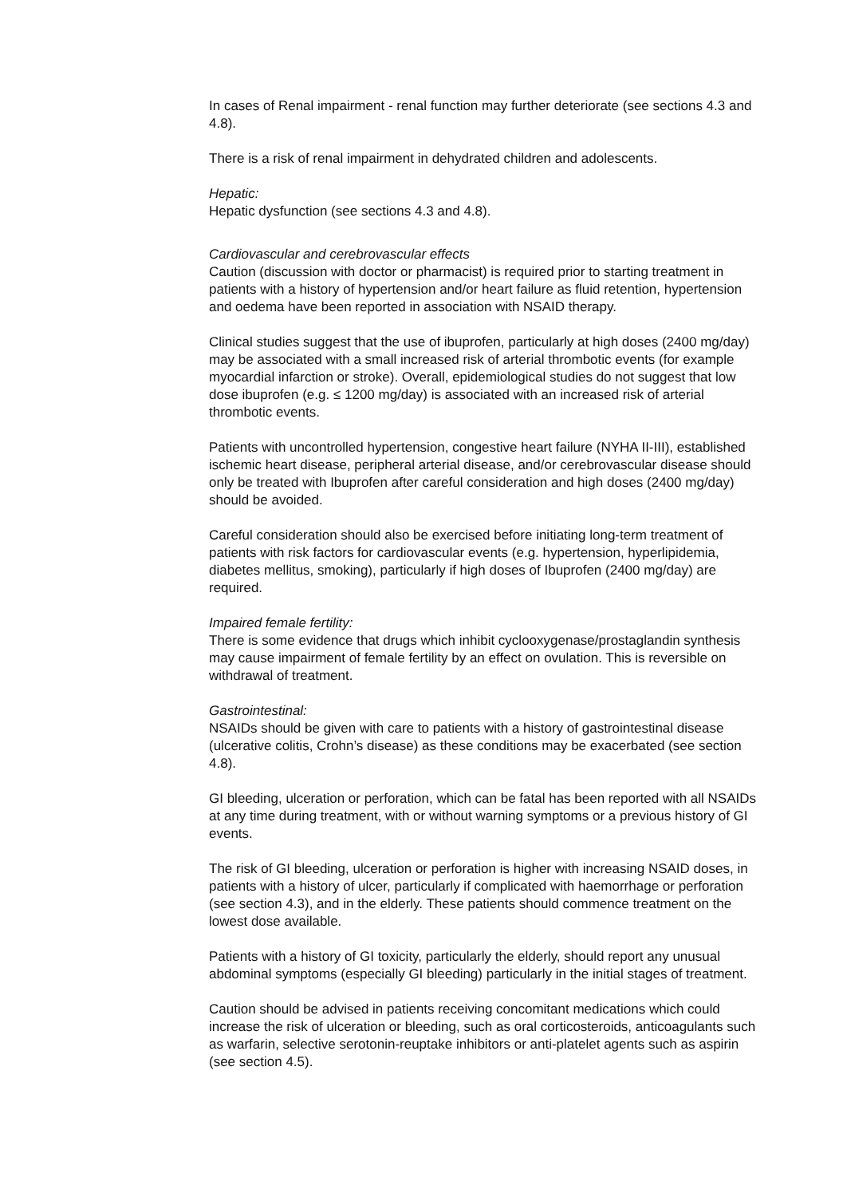In cases of Renal impairment - renal function may further deteriorate (see sections 4.3 and 4.8).
There is a risk of renal impairment in dehydrated children and adolescents.
Hepatic:
Hepatic dysfunction (see sections 4.3 and 4.8).
Cardiovascular and cerebrovascular effects
Caution (discussion with doctor or pharmacist) is required prior to starting treatment in patients with a history of hypertension and/or heart failure as fluid retention, hypertension and oedema have been reported in association with NSAID therapy.
Clinical studies suggest that the use of ibuprofen, particularly at high doses (2400 mg/day) may be associated with a small increased risk of arterial thrombotic events (for example myocardial infarction or stroke). Overall, epidemiological studies do not suggest that low dose ibuprofen (e.g. ≤ 1200 mg/day) is associated with an increased risk of arterial thrombotic events.
Patients with uncontrolled hypertension, congestive heart failure (NYHA II-III), established ischemic heart disease, peripheral arterial disease, and/or cerebrovascular disease should only be treated with Ibuprofen after careful consideration and high doses (2400 mg/day) should be avoided.
Careful consideration should also be exercised before initiating long-term treatment of patients with risk factors for cardiovascular events (e.g. hypertension, hyperlipidemia, diabetes mellitus, smoking), particularly if high doses of Ibuprofen (2400 mg/day) are required.
Impaired female fertility:
There is some evidence that drugs which inhibit cyclooxygenase/prostaglandin synthesis may cause impairment of female fertility by an effect on ovulation. This is reversible on withdrawal of treatment.
Gastrointestinal:
NSAIDs should be given with care to patients with a history of gastrointestinal disease (ulcerative colitis, Crohn’s disease) as these conditions may be exacerbated (see section 4.8).
GI bleeding, ulceration or perforation, which can be fatal has been reported with all NSAIDs at any time during treatment, with or without warning symptoms or a previous history of GI events.
The risk of GI bleeding, ulceration or perforation is higher with increasing NSAID doses, in patients with a history of ulcer, particularly if complicated with haemorrhage or perforation (see section 4.3), and in the elderly. These patients should commence treatment on the lowest dose available.
Patients with a history of GI toxicity, particularly the elderly, should report any unusual abdominal symptoms (especially GI bleeding) particularly in the initial stages of treatment.
Caution should be advised in patients receiving concomitant medications which could increase the risk of ulceration or bleeding, such as oral corticosteroids, anticoagulants such as warfarin, selective serotonin-reuptake inhibitors or anti-platelet agents such as aspirin (see section 4.5).